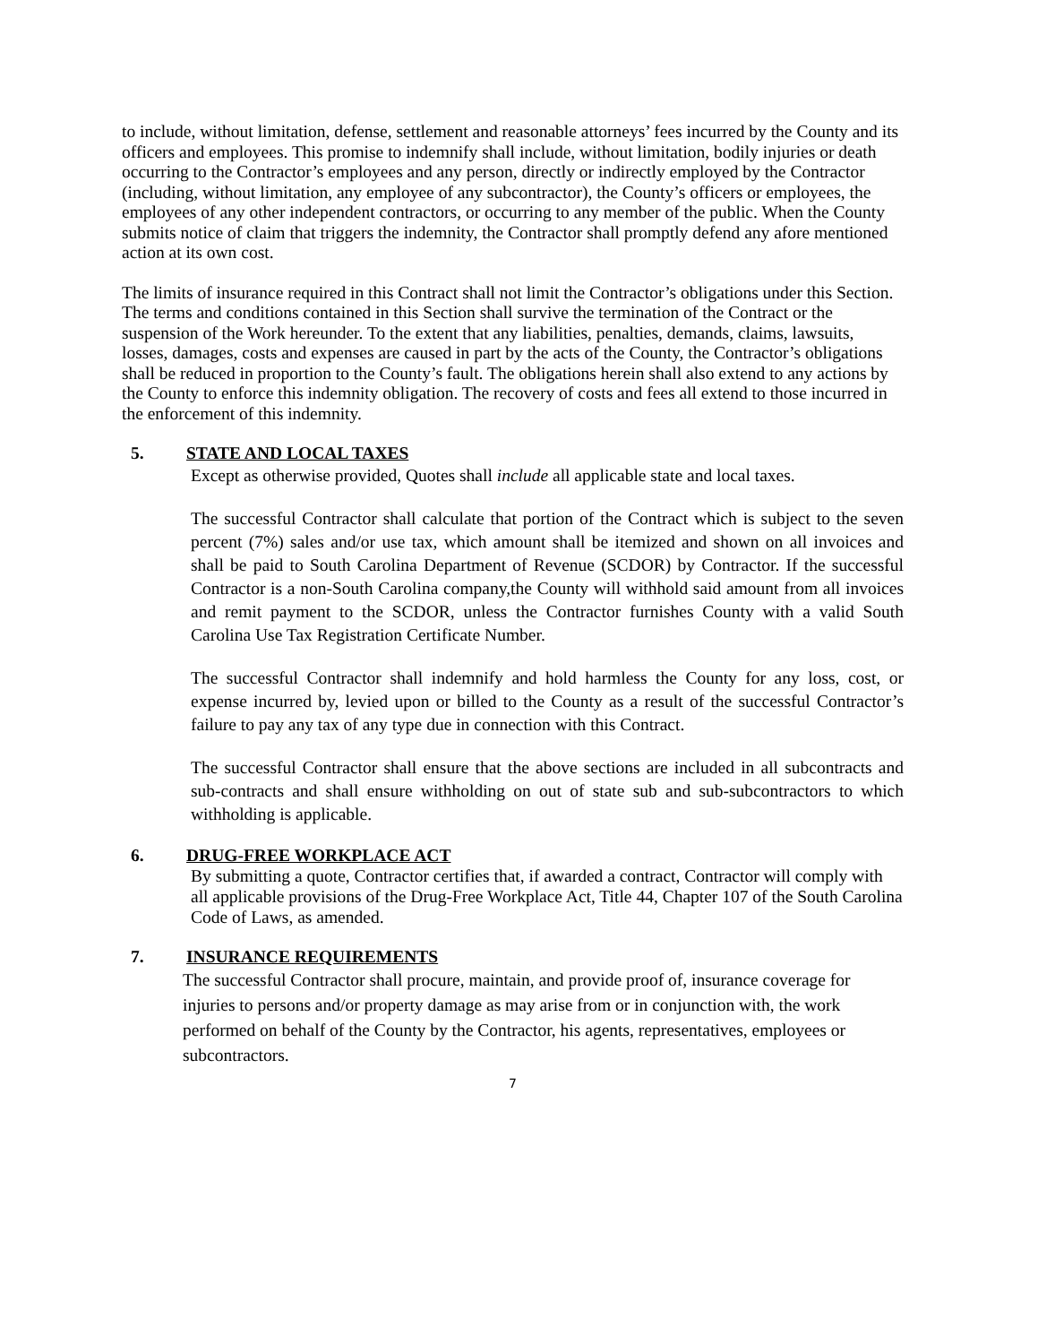to include, without limitation, defense, settlement and reasonable attorneys’ fees incurred by the County and its officers and employees. This promise to indemnify shall include, without limitation, bodily injuries or death occurring to the Contractor’s employees and any person, directly or indirectly employed by the Contractor (including, without limitation, any employee of any subcontractor), the County’s officers or employees, the employees of any other independent contractors, or occurring to any member of the public. When the County submits notice of claim that triggers the indemnity, the Contractor shall promptly defend any afore mentioned action at its own cost.
The limits of insurance required in this Contract shall not limit the Contractor’s obligations under this Section. The terms and conditions contained in this Section shall survive the termination of the Contract or the suspension of the Work hereunder. To the extent that any liabilities, penalties, demands, claims, lawsuits, losses, damages, costs and expenses are caused in part by the acts of the County, the Contractor’s obligations shall be reduced in proportion to the County’s fault. The obligations herein shall also extend to any actions by the County to enforce this indemnity obligation. The recovery of costs and fees all extend to those incurred in the enforcement of this indemnity.
5. STATE AND LOCAL TAXES
Except as otherwise provided, Quotes shall include all applicable state and local taxes.
The successful Contractor shall calculate that portion of the Contract which is subject to the seven percent (7%) sales and/or use tax, which amount shall be itemized and shown on all invoices and shall be paid to South Carolina Department of Revenue (SCDOR) by Contractor. If the successful Contractor is a non-South Carolina company,the County will withhold said amount from all invoices and remit payment to the SCDOR, unless the Contractor furnishes County with a valid South Carolina Use Tax Registration Certificate Number.
The successful Contractor shall indemnify and hold harmless the County for any loss, cost, or expense incurred by, levied upon or billed to the County as a result of the successful Contractor’s failure to pay any tax of any type due in connection with this Contract.
The successful Contractor shall ensure that the above sections are included in all subcontracts and sub-contracts and shall ensure withholding on out of state sub and sub-subcontractors to which withholding is applicable.
6. DRUG-FREE WORKPLACE ACT
By submitting a quote, Contractor certifies that, if awarded a contract, Contractor will comply with all applicable provisions of the Drug-Free Workplace Act, Title 44, Chapter 107 of the South Carolina Code of Laws, as amended.
7. INSURANCE REQUIREMENTS
The successful Contractor shall procure, maintain, and provide proof of, insurance coverage for injuries to persons and/or property damage as may arise from or in conjunction with, the work performed on behalf of the County by the Contractor, his agents, representatives, employees or subcontractors.
7